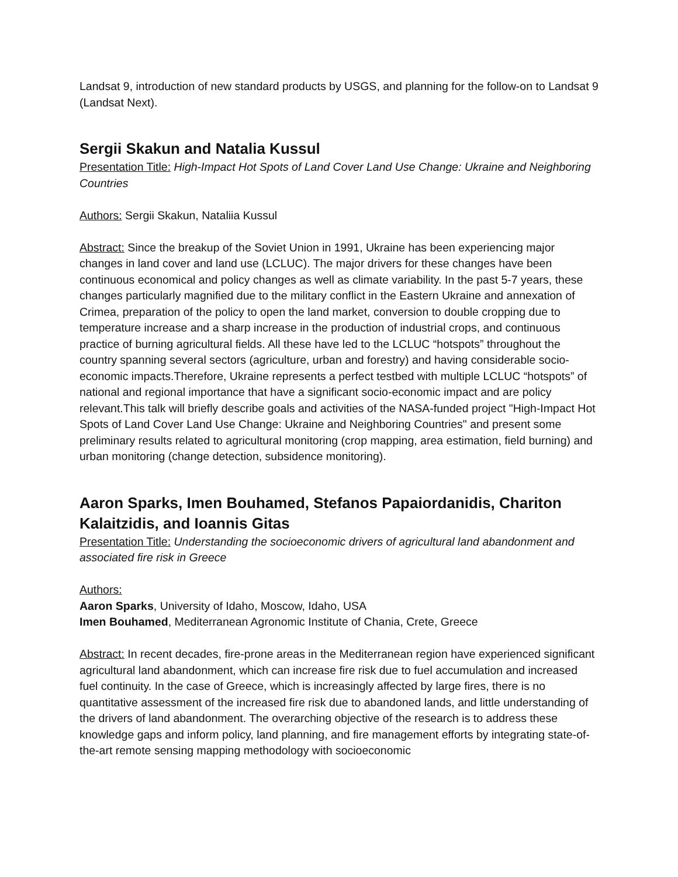Landsat 9, introduction of new standard products by USGS, and planning for the follow-on to Landsat 9 (Landsat Next).
Sergii Skakun and Natalia Kussul
Presentation Title: High-Impact Hot Spots of Land Cover Land Use Change: Ukraine and Neighboring Countries
Authors: Sergii Skakun, Nataliia Kussul
Abstract: Since the breakup of the Soviet Union in 1991, Ukraine has been experiencing major changes in land cover and land use (LCLUC). The major drivers for these changes have been continuous economical and policy changes as well as climate variability. In the past 5-7 years, these changes particularly magnified due to the military conflict in the Eastern Ukraine and annexation of Crimea, preparation of the policy to open the land market, conversion to double cropping due to temperature increase and a sharp increase in the production of industrial crops, and continuous practice of burning agricultural fields. All these have led to the LCLUC “hotspots” throughout the country spanning several sectors (agriculture, urban and forestry) and having considerable socio-economic impacts.Therefore, Ukraine represents a perfect testbed with multiple LCLUC “hotspots” of national and regional importance that have a significant socio-economic impact and are policy relevant.This talk will briefly describe goals and activities of the NASA-funded project "High-Impact Hot Spots of Land Cover Land Use Change: Ukraine and Neighboring Countries" and present some preliminary results related to agricultural monitoring (crop mapping, area estimation, field burning) and urban monitoring (change detection, subsidence monitoring).
Aaron Sparks, Imen Bouhamed, Stefanos Papaiordanidis, Chariton Kalaitzidis, and Ioannis Gitas
Presentation Title: Understanding the socioeconomic drivers of agricultural land abandonment and associated fire risk in Greece
Authors:
Aaron Sparks, University of Idaho, Moscow, Idaho, USA
Imen Bouhamed, Mediterranean Agronomic Institute of Chania, Crete, Greece
Abstract: In recent decades, fire-prone areas in the Mediterranean region have experienced significant agricultural land abandonment, which can increase fire risk due to fuel accumulation and increased fuel continuity. In the case of Greece, which is increasingly affected by large fires, there is no quantitative assessment of the increased fire risk due to abandoned lands, and little understanding of the drivers of land abandonment. The overarching objective of the research is to address these knowledge gaps and inform policy, land planning, and fire management efforts by integrating state-of-the-art remote sensing mapping methodology with socioeconomic